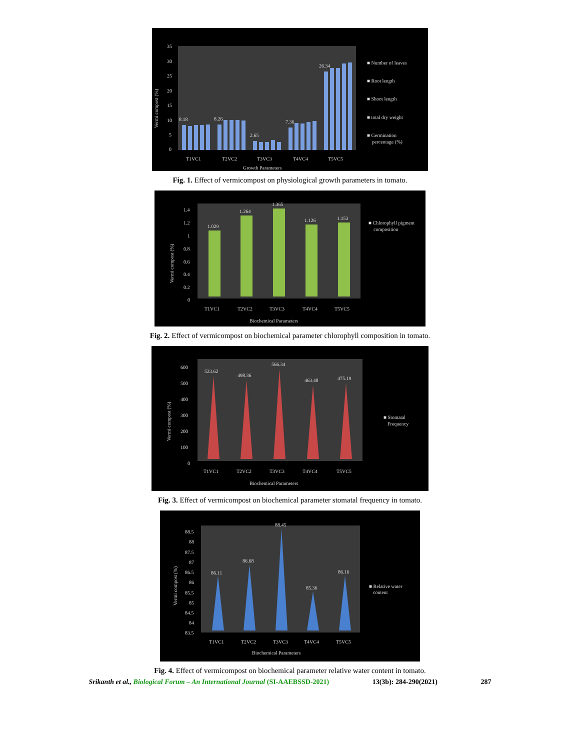35
30
25
20
15
10
5
0
Vermi compost (%)
8.18
8.26
2.65
7.36
26.34
T1VC1
T2VC2
T3VC3
T4VC4
T5VC5
Growth Parameters
■ Number of leaves
■ Root length
■ Shoot length
■ total dry weight
■ Germination
percentage (%)
Fig. 1. Effect of vermicompost on physiological growth parameters in tomato.
1.4
1.2
1
0.8
0.6
0.4
0.2
0
Vermi compost (%)
1.029
1.264
1.365
1.126
1.153
T1VC1
T2VC2
T3VC3
T4VC4
T5VC5
Biochemical Parameters
■ Chlorophyll pigment
composition
Fig. 2. Effect of vermicompost on biochemical parameter chlorophyll composition in tomato.
600
500
400
300
200
100
0
Vermi compost (%)
523.62
498.36
566.34
463.48
475.19
T1VC1
T2VC2
T3VC3
T4VC4
T5VC5
Biochemical Parameters
■ Stomatal
Frequency
Fig. 3. Effect of vermicompost on biochemical parameter stomatal frequency in tomato.
88.5
88
87.5
87
86.5
86
85.5
85
84.5
84
83.5
Vermi compost (%)
86.11
86.68
88.45
85.36
86.16
T1VC1
T2VC2
T3VC3
T4VC4
T5VC5
Biochemical Parameters
■ Relative water
content
Fig. 4. Effect of vermicompost on biochemical parameter relative water content in tomato.
Srikanth et al., Biological Forum – An International Journal (SI-AAEBSSD-2021) 13(3b): 284-290(2021) 287